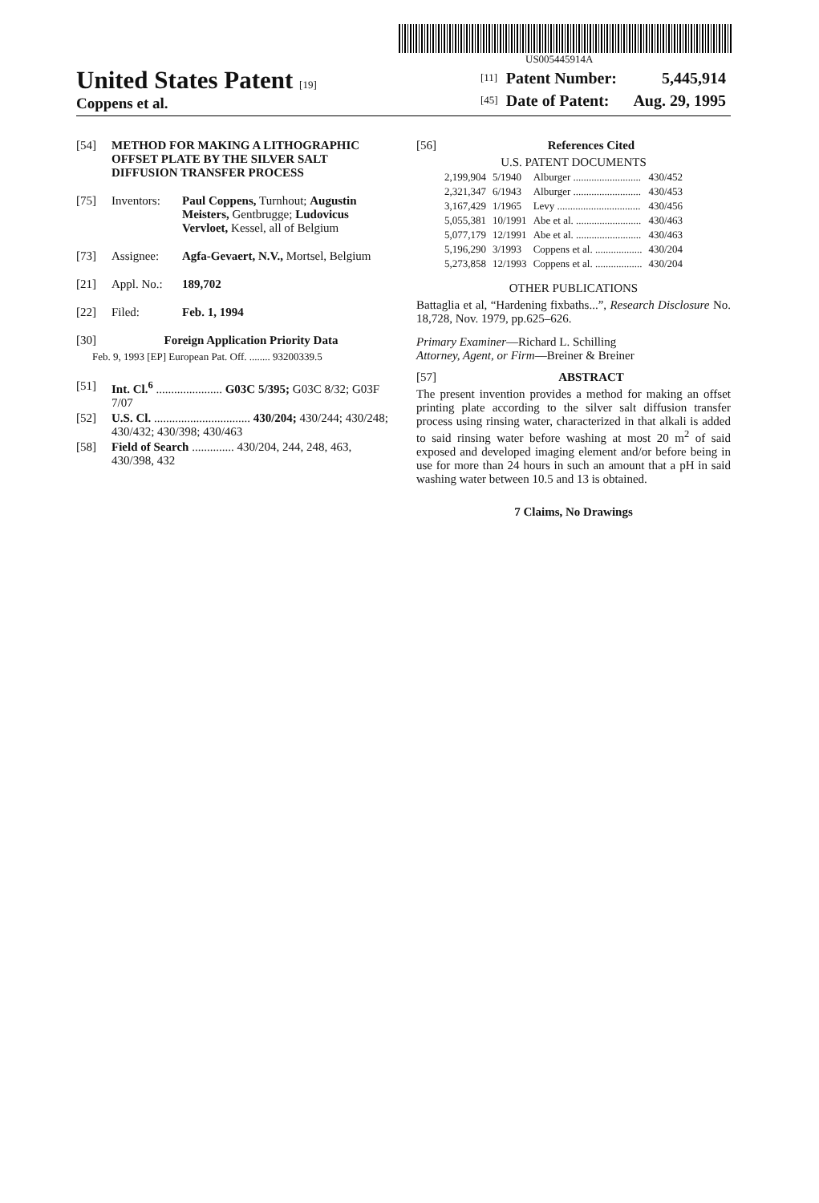US005445914A
United States Patent [19]
Coppens et al.
| [11] | Patent Number: | 5,445,914 |
| [45] | Date of Patent: | Aug. 29, 1995 |
[54] METHOD FOR MAKING A LITHOGRAPHIC OFFSET PLATE BY THE SILVER SALT DIFFUSION TRANSFER PROCESS
[75] Inventors: Paul Coppens, Turnhout; Augustin Meisters, Gentbrugge; Ludovicus Vervloet, Kessel, all of Belgium
[73] Assignee: Agfa-Gevaert, N.V., Mortsel, Belgium
[21] Appl. No.: 189,702
[22] Filed: Feb. 1, 1994
[30] Foreign Application Priority Data
Feb. 9, 1993 [EP] European Pat. Off. ........ 93200339.5
[51] Int. Cl.<sup>6</sup> ...................... G03C 5/395; G03C 8/32; G03F 7/07
[52] U.S. Cl. ................................ 430/204; 430/244; 430/248; 430/432; 430/398; 430/463
[58] Field of Search .............. 430/204, 244, 248, 463, 430/398, 432
[56] References Cited
U.S. PATENT DOCUMENTS
| 2,199,904 | 5/1940 | Alburger .......................... | 430/452 |
| 2,321,347 | 6/1943 | Alburger .......................... | 430/453 |
| 3,167,429 | 1/1965 | Levy ................................ | 430/456 |
| 5,055,381 | 10/1991 | Abe et al. ......................... | 430/463 |
| 5,077,179 | 12/1991 | Abe et al. ......................... | 430/463 |
| 5,196,290 | 3/1993 | Coppens et al. .................. | 430/204 |
| 5,273,858 | 12/1993 | Coppens et al. .................. | 430/204 |
OTHER PUBLICATIONS
Battaglia et al, “Hardening fixbaths...”, Research Disclosure No. 18,728, Nov. 1979, pp.625–626.
Primary Examiner—Richard L. Schilling
Attorney, Agent, or Firm—Breiner & Breiner
[57] ABSTRACT
The present invention provides a method for making an offset printing plate according to the silver salt diffusion transfer process using rinsing water, characterized in that alkali is added to said rinsing water before washing at most 20 m<sup>2</sup> of said exposed and developed imaging element and/or before being in use for more than 24 hours in such an amount that a pH in said washing water between 10.5 and 13 is obtained.
7 Claims, No Drawings